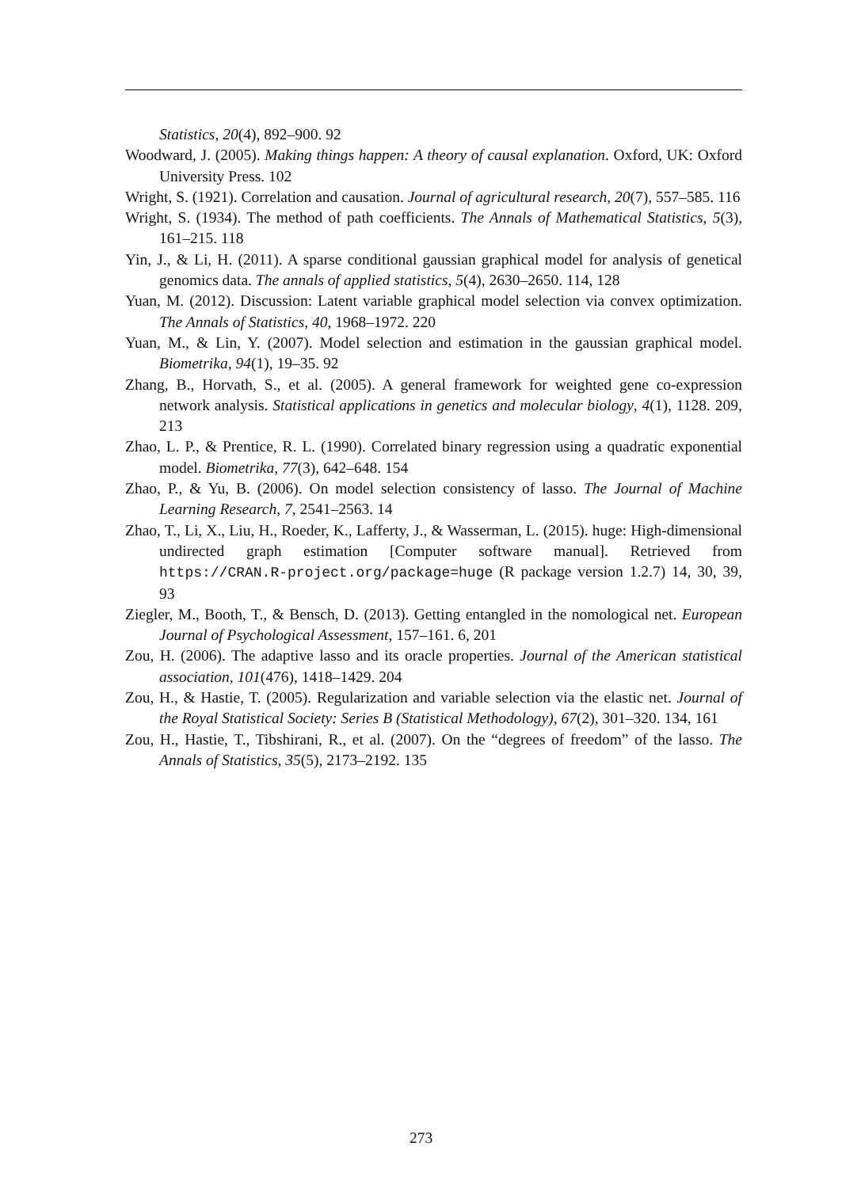Statistics, 20(4), 892–900. 92
Woodward, J. (2005). Making things happen: A theory of causal explanation. Oxford, UK: Oxford University Press. 102
Wright, S. (1921). Correlation and causation. Journal of agricultural research, 20(7), 557–585. 116
Wright, S. (1934). The method of path coefficients. The Annals of Mathematical Statistics, 5(3), 161–215. 118
Yin, J., & Li, H. (2011). A sparse conditional gaussian graphical model for analysis of genetical genomics data. The annals of applied statistics, 5(4), 2630–2650. 114, 128
Yuan, M. (2012). Discussion: Latent variable graphical model selection via convex optimization. The Annals of Statistics, 40, 1968–1972. 220
Yuan, M., & Lin, Y. (2007). Model selection and estimation in the gaussian graphical model. Biometrika, 94(1), 19–35. 92
Zhang, B., Horvath, S., et al. (2005). A general framework for weighted gene co-expression network analysis. Statistical applications in genetics and molecular biology, 4(1), 1128. 209, 213
Zhao, L. P., & Prentice, R. L. (1990). Correlated binary regression using a quadratic exponential model. Biometrika, 77(3), 642–648. 154
Zhao, P., & Yu, B. (2006). On model selection consistency of lasso. The Journal of Machine Learning Research, 7, 2541–2563. 14
Zhao, T., Li, X., Liu, H., Roeder, K., Lafferty, J., & Wasserman, L. (2015). huge: High-dimensional undirected graph estimation [Computer software manual]. Retrieved from https://CRAN.R-project.org/package=huge (R package version 1.2.7) 14, 30, 39, 93
Ziegler, M., Booth, T., & Bensch, D. (2013). Getting entangled in the nomological net. European Journal of Psychological Assessment, 157–161. 6, 201
Zou, H. (2006). The adaptive lasso and its oracle properties. Journal of the American statistical association, 101(476), 1418–1429. 204
Zou, H., & Hastie, T. (2005). Regularization and variable selection via the elastic net. Journal of the Royal Statistical Society: Series B (Statistical Methodology), 67(2), 301–320. 134, 161
Zou, H., Hastie, T., Tibshirani, R., et al. (2007). On the “degrees of freedom” of the lasso. The Annals of Statistics, 35(5), 2173–2192. 135
273